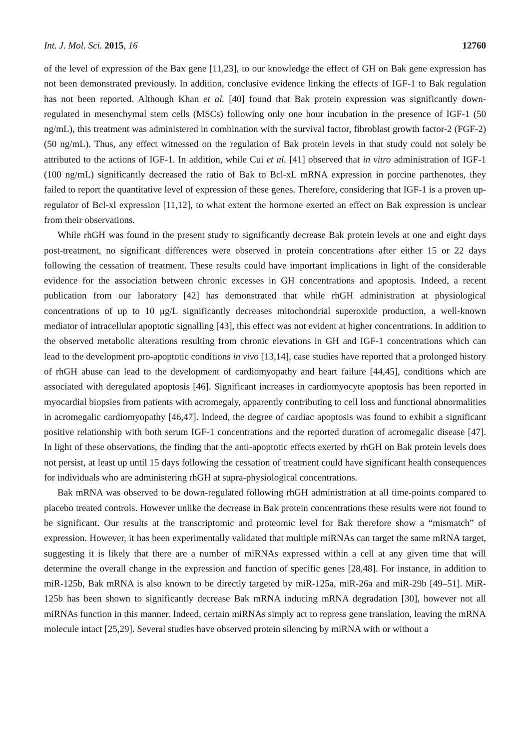Int. J. Mol. Sci. 2015, 16 12760
of the level of expression of the Bax gene [11,23], to our knowledge the effect of GH on Bak gene expression has not been demonstrated previously. In addition, conclusive evidence linking the effects of IGF-1 to Bak regulation has not been reported. Although Khan et al. [40] found that Bak protein expression was significantly down-regulated in mesenchymal stem cells (MSCs) following only one hour incubation in the presence of IGF-1 (50 ng/mL), this treatment was administered in combination with the survival factor, fibroblast growth factor-2 (FGF-2) (50 ng/mL). Thus, any effect witnessed on the regulation of Bak protein levels in that study could not solely be attributed to the actions of IGF-1. In addition, while Cui et al. [41] observed that in vitro administration of IGF-1 (100 ng/mL) significantly decreased the ratio of Bak to Bcl-xL mRNA expression in porcine parthenotes, they failed to report the quantitative level of expression of these genes. Therefore, considering that IGF-1 is a proven up-regulator of Bcl-xl expression [11,12], to what extent the hormone exerted an effect on Bak expression is unclear from their observations.
While rhGH was found in the present study to significantly decrease Bak protein levels at one and eight days post-treatment, no significant differences were observed in protein concentrations after either 15 or 22 days following the cessation of treatment. These results could have important implications in light of the considerable evidence for the association between chronic excesses in GH concentrations and apoptosis. Indeed, a recent publication from our laboratory [42] has demonstrated that while rhGH administration at physiological concentrations of up to 10 μg/L significantly decreases mitochondrial superoxide production, a well-known mediator of intracellular apoptotic signalling [43], this effect was not evident at higher concentrations. In addition to the observed metabolic alterations resulting from chronic elevations in GH and IGF-1 concentrations which can lead to the development pro-apoptotic conditions in vivo [13,14], case studies have reported that a prolonged history of rhGH abuse can lead to the development of cardiomyopathy and heart failure [44,45], conditions which are associated with deregulated apoptosis [46]. Significant increases in cardiomyocyte apoptosis has been reported in myocardial biopsies from patients with acromegaly, apparently contributing to cell loss and functional abnormalities in acromegalic cardiomyopathy [46,47]. Indeed, the degree of cardiac apoptosis was found to exhibit a significant positive relationship with both serum IGF-1 concentrations and the reported duration of acromegalic disease [47]. In light of these observations, the finding that the anti-apoptotic effects exerted by rhGH on Bak protein levels does not persist, at least up until 15 days following the cessation of treatment could have significant health consequences for individuals who are administering rhGH at supra-physiological concentrations.
Bak mRNA was observed to be down-regulated following rhGH administration at all time-points compared to placebo treated controls. However unlike the decrease in Bak protein concentrations these results were not found to be significant. Our results at the transcriptomic and proteomic level for Bak therefore show a “mismatch” of expression. However, it has been experimentally validated that multiple miRNAs can target the same mRNA target, suggesting it is likely that there are a number of miRNAs expressed within a cell at any given time that will determine the overall change in the expression and function of specific genes [28,48]. For instance, in addition to miR-125b, Bak mRNA is also known to be directly targeted by miR-125a, miR-26a and miR-29b [49–51]. MiR-125b has been shown to significantly decrease Bak mRNA inducing mRNA degradation [30], however not all miRNAs function in this manner. Indeed, certain miRNAs simply act to repress gene translation, leaving the mRNA molecule intact [25,29]. Several studies have observed protein silencing by miRNA with or without a